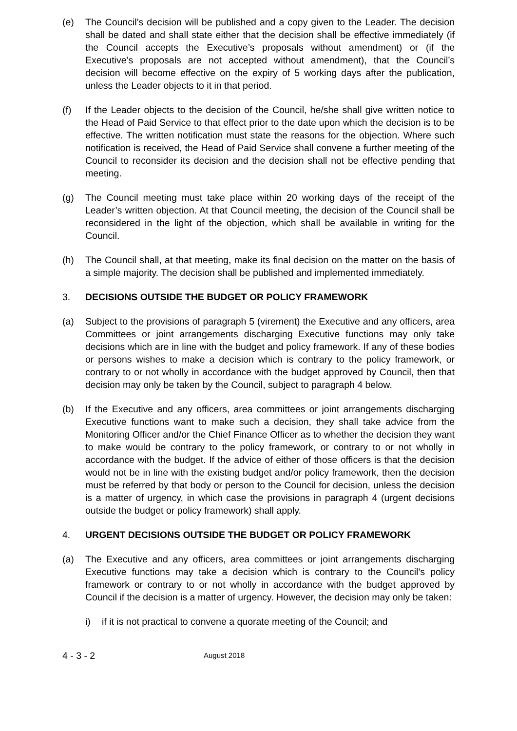(e) The Council’s decision will be published and a copy given to the Leader. The decision shall be dated and shall state either that the decision shall be effective immediately (if the Council accepts the Executive’s proposals without amendment) or (if the Executive’s proposals are not accepted without amendment), that the Council’s decision will become effective on the expiry of 5 working days after the publication, unless the Leader objects to it in that period.
(f) If the Leader objects to the decision of the Council, he/she shall give written notice to the Head of Paid Service to that effect prior to the date upon which the decision is to be effective. The written notification must state the reasons for the objection. Where such notification is received, the Head of Paid Service shall convene a further meeting of the Council to reconsider its decision and the decision shall not be effective pending that meeting.
(g) The Council meeting must take place within 20 working days of the receipt of the Leader’s written objection. At that Council meeting, the decision of the Council shall be reconsidered in the light of the objection, which shall be available in writing for the Council.
(h) The Council shall, at that meeting, make its final decision on the matter on the basis of a simple majority. The decision shall be published and implemented immediately.
3. DECISIONS OUTSIDE THE BUDGET OR POLICY FRAMEWORK
(a) Subject to the provisions of paragraph 5 (virement) the Executive and any officers, area Committees or joint arrangements discharging Executive functions may only take decisions which are in line with the budget and policy framework. If any of these bodies or persons wishes to make a decision which is contrary to the policy framework, or contrary to or not wholly in accordance with the budget approved by Council, then that decision may only be taken by the Council, subject to paragraph 4 below.
(b) If the Executive and any officers, area committees or joint arrangements discharging Executive functions want to make such a decision, they shall take advice from the Monitoring Officer and/or the Chief Finance Officer as to whether the decision they want to make would be contrary to the policy framework, or contrary to or not wholly in accordance with the budget. If the advice of either of those officers is that the decision would not be in line with the existing budget and/or policy framework, then the decision must be referred by that body or person to the Council for decision, unless the decision is a matter of urgency, in which case the provisions in paragraph 4 (urgent decisions outside the budget or policy framework) shall apply.
4. URGENT DECISIONS OUTSIDE THE BUDGET OR POLICY FRAMEWORK
(a) The Executive and any officers, area committees or joint arrangements discharging Executive functions may take a decision which is contrary to the Council’s policy framework or contrary to or not wholly in accordance with the budget approved by Council if the decision is a matter of urgency. However, the decision may only be taken:
i) if it is not practical to convene a quorate meeting of the Council; and
4 - 3 - 2
August 2018